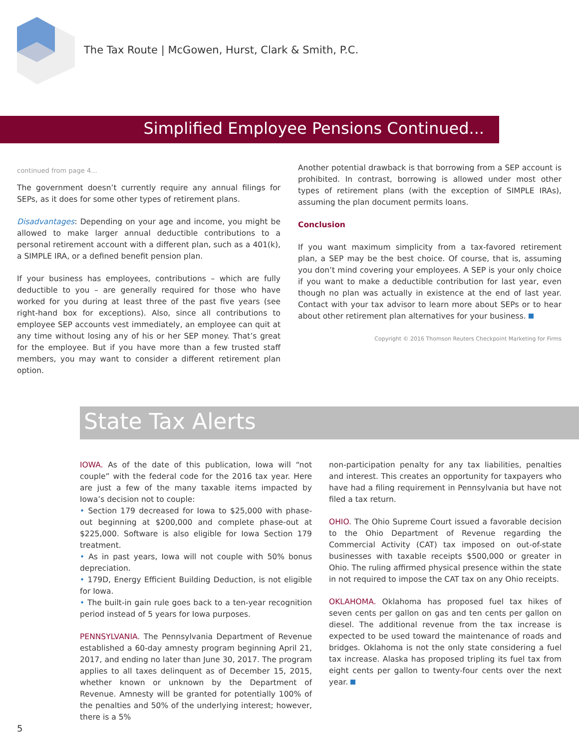The Tax Route | McGowen, Hurst, Clark & Smith, P.C.
Simplified Employee Pensions Continued...
continued from page 4...
The government doesn’t currently require any annual filings for SEPs, as it does for some other types of retirement plans.
Disadvantages: Depending on your age and income, you might be allowed to make larger annual deductible contributions to a personal retirement account with a different plan, such as a 401(k), a SIMPLE IRA, or a defined benefit pension plan.
If your business has employees, contributions – which are fully deductible to you – are generally required for those who have worked for you during at least three of the past five years (see right-hand box for exceptions). Also, since all contributions to employee SEP accounts vest immediately, an employee can quit at any time without losing any of his or her SEP money. That’s great for the employee. But if you have more than a few trusted staff members, you may want to consider a different retirement plan option.
Another potential drawback is that borrowing from a SEP account is prohibited. In contrast, borrowing is allowed under most other types of retirement plans (with the exception of SIMPLE IRAs), assuming the plan document permits loans.
Conclusion
If you want maximum simplicity from a tax-favored retirement plan, a SEP may be the best choice. Of course, that is, assuming you don’t mind covering your employees. A SEP is your only choice if you want to make a deductible contribution for last year, even though no plan was actually in existence at the end of last year. Contact with your tax advisor to learn more about SEPs or to hear about other retirement plan alternatives for your business.
Copyright © 2016 Thomson Reuters Checkpoint Marketing for Firms
State Tax Alerts
IOWA. As of the date of this publication, Iowa will “not couple” with the federal code for the 2016 tax year. Here are just a few of the many taxable items impacted by Iowa’s decision not to couple:
• Section 179 decreased for Iowa to $25,000 with phase-out beginning at $200,000 and complete phase-out at $225,000. Software is also eligible for Iowa Section 179 treatment.
• As in past years, Iowa will not couple with 50% bonus depreciation.
• 179D, Energy Efficient Building Deduction, is not eligible for Iowa.
• The built-in gain rule goes back to a ten-year recognition period instead of 5 years for Iowa purposes.
PENNSYLVANIA. The Pennsylvania Department of Revenue established a 60-day amnesty program beginning April 21, 2017, and ending no later than June 30, 2017. The program applies to all taxes delinquent as of December 15, 2015, whether known or unknown by the Department of Revenue. Amnesty will be granted for potentially 100% of the penalties and 50% of the underlying interest; however, there is a 5%
non-participation penalty for any tax liabilities, penalties and interest. This creates an opportunity for taxpayers who have had a filing requirement in Pennsylvania but have not filed a tax return.
OHIO. The Ohio Supreme Court issued a favorable decision to the Ohio Department of Revenue regarding the Commercial Activity (CAT) tax imposed on out-of-state businesses with taxable receipts $500,000 or greater in Ohio. The ruling affirmed physical presence within the state in not required to impose the CAT tax on any Ohio receipts.
OKLAHOMA. Oklahoma has proposed fuel tax hikes of seven cents per gallon on gas and ten cents per gallon on diesel. The additional revenue from the tax increase is expected to be used toward the maintenance of roads and bridges. Oklahoma is not the only state considering a fuel tax increase. Alaska has proposed tripling its fuel tax from eight cents per gallon to twenty-four cents over the next year.
5